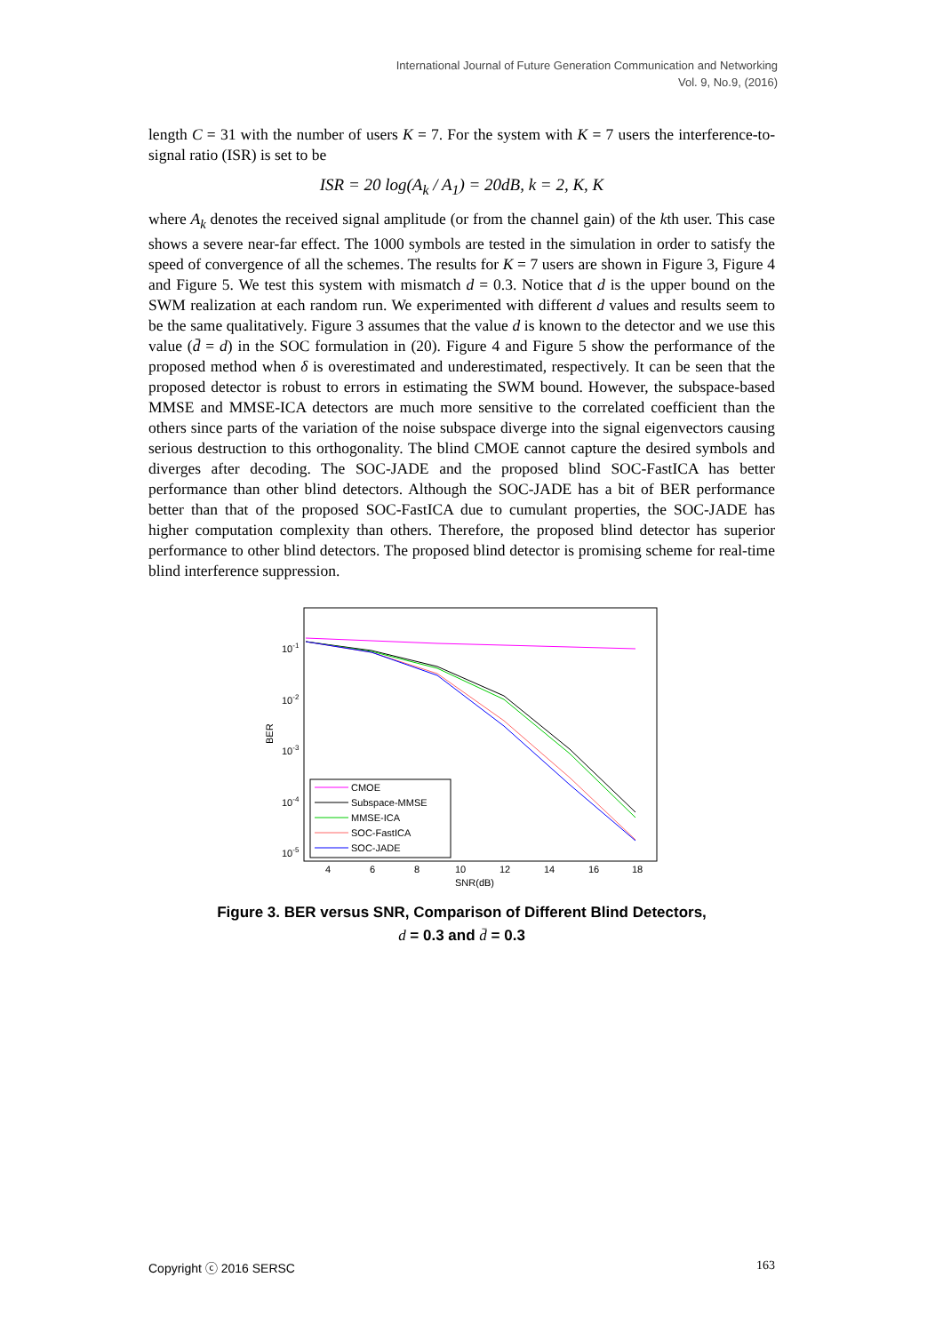International Journal of Future Generation Communication and Networking
Vol. 9, No.9, (2016)
length C = 31 with the number of users K = 7. For the system with K = 7 users the interference-to-signal ratio (ISR) is set to be
ISR = 20 log(A<sub>k</sub> / A<sub>1</sub>) = 20dB, k = 2, K, K
where A<sub>k</sub> denotes the received signal amplitude (or from the channel gain) of the kth user. This case shows a severe near-far effect. The 1000 symbols are tested in the simulation in order to satisfy the speed of convergence of all the schemes. The results for K = 7 users are shown in Figure 3, Figure 4 and Figure 5. We test this system with mismatch d = 0.3. Notice that d is the upper bound on the SWM realization at each random run. We experimented with different d values and results seem to be the same qualitatively. Figure 3 assumes that the value d is known to the detector and we use this value (d̄ = d) in the SOC formulation in (20). Figure 4 and Figure 5 show the performance of the proposed method when δ is overestimated and underestimated, respectively. It can be seen that the proposed detector is robust to errors in estimating the SWM bound. However, the subspace-based MMSE and MMSE-ICA detectors are much more sensitive to the correlated coefficient than the others since parts of the variation of the noise subspace diverge into the signal eigenvectors causing serious destruction to this orthogonality. The blind CMOE cannot capture the desired symbols and diverges after decoding. The SOC-JADE and the proposed blind SOC-FastICA has better performance than other blind detectors. Although the SOC-JADE has a bit of BER performance better than that of the proposed SOC-FastICA due to cumulant properties, the SOC-JADE has higher computation complexity than others. Therefore, the proposed blind detector has superior performance to other blind detectors. The proposed blind detector is promising scheme for real-time blind interference suppression.
10-1
10-2
10-3
10-4
10-5
BER
4
6
8
10
12
14
16
18
SNR(dB)
CMOE
Subspace-MMSE
MMSE-ICA
SOC-FastICA
SOC-JADE
Figure 3. BER versus SNR, Comparison of Different Blind Detectors,
d = 0.3 and d̄ = 0.3
Copyright ⓒ 2016 SERSC 163